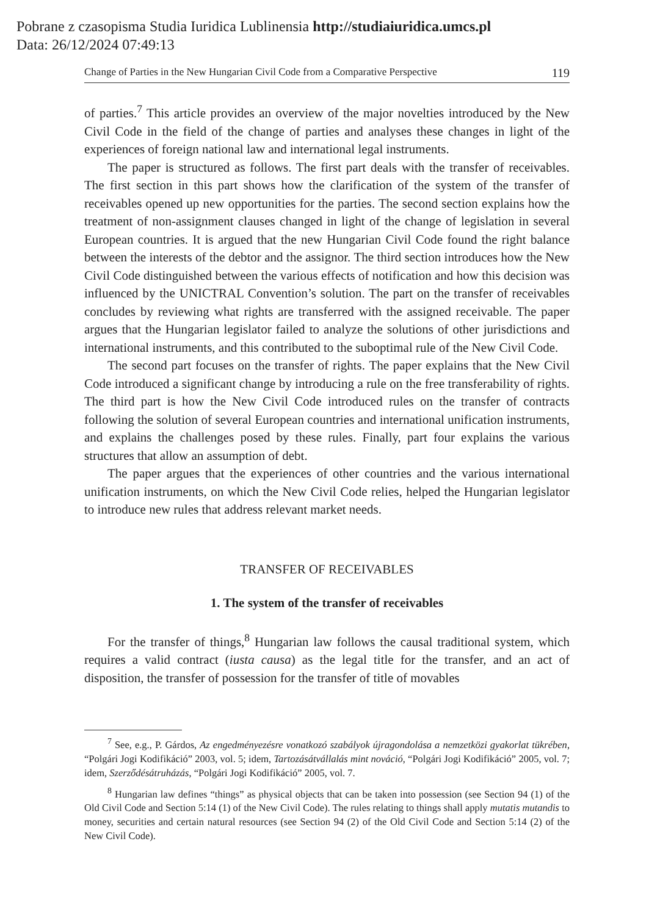Pobrane z czasopisma Studia Iuridica Lublinensia http://studiaiuridica.umcs.pl
Data: 26/12/2024 07:49:13
Change of Parties in the New Hungarian Civil Code from a Comparative Perspective 119
of parties.<sup>7</sup> This article provides an overview of the major novelties introduced by the New Civil Code in the field of the change of parties and analyses these changes in light of the experiences of foreign national law and international legal instruments.
The paper is structured as follows. The first part deals with the transfer of receivables. The first section in this part shows how the clarification of the system of the transfer of receivables opened up new opportunities for the parties. The second section explains how the treatment of non-assignment clauses changed in light of the change of legislation in several European countries. It is argued that the new Hungarian Civil Code found the right balance between the interests of the debtor and the assignor. The third section introduces how the New Civil Code distinguished between the various effects of notification and how this decision was influenced by the UNICTRAL Convention’s solution. The part on the transfer of receivables concludes by reviewing what rights are transferred with the assigned receivable. The paper argues that the Hungarian legislator failed to analyze the solutions of other jurisdictions and international instruments, and this contributed to the suboptimal rule of the New Civil Code.
The second part focuses on the transfer of rights. The paper explains that the New Civil Code introduced a significant change by introducing a rule on the free transferability of rights. The third part is how the New Civil Code introduced rules on the transfer of contracts following the solution of several European countries and international unification instruments, and explains the challenges posed by these rules. Finally, part four explains the various structures that allow an assumption of debt.
The paper argues that the experiences of other countries and the various international unification instruments, on which the New Civil Code relies, helped the Hungarian legislator to introduce new rules that address relevant market needs.
TRANSFER OF RECEIVABLES
1. The system of the transfer of receivables
For the transfer of things,<sup>8</sup> Hungarian law follows the causal traditional system, which requires a valid contract (iusta causa) as the legal title for the transfer, and an act of disposition, the transfer of possession for the transfer of title of movables
<sup>7</sup> See, e.g., P. Gárdos, Az engedményezésre vonatkozó szabályok újragondolása a nemzetközi gyakorlat tükrében, “Polgári Jogi Kodifikáció” 2003, vol. 5; idem, Tartozásátvállalás mint nováció, “Polgári Jogi Kodifikáció” 2005, vol. 7; idem, Szerződésátruházás, “Polgári Jogi Kodifikáció” 2005, vol. 7.
<sup>8</sup> Hungarian law defines “things” as physical objects that can be taken into possession (see Section 94 (1) of the Old Civil Code and Section 5:14 (1) of the New Civil Code). The rules relating to things shall apply mutatis mutandis to money, securities and certain natural resources (see Section 94 (2) of the Old Civil Code and Section 5:14 (2) of the New Civil Code).